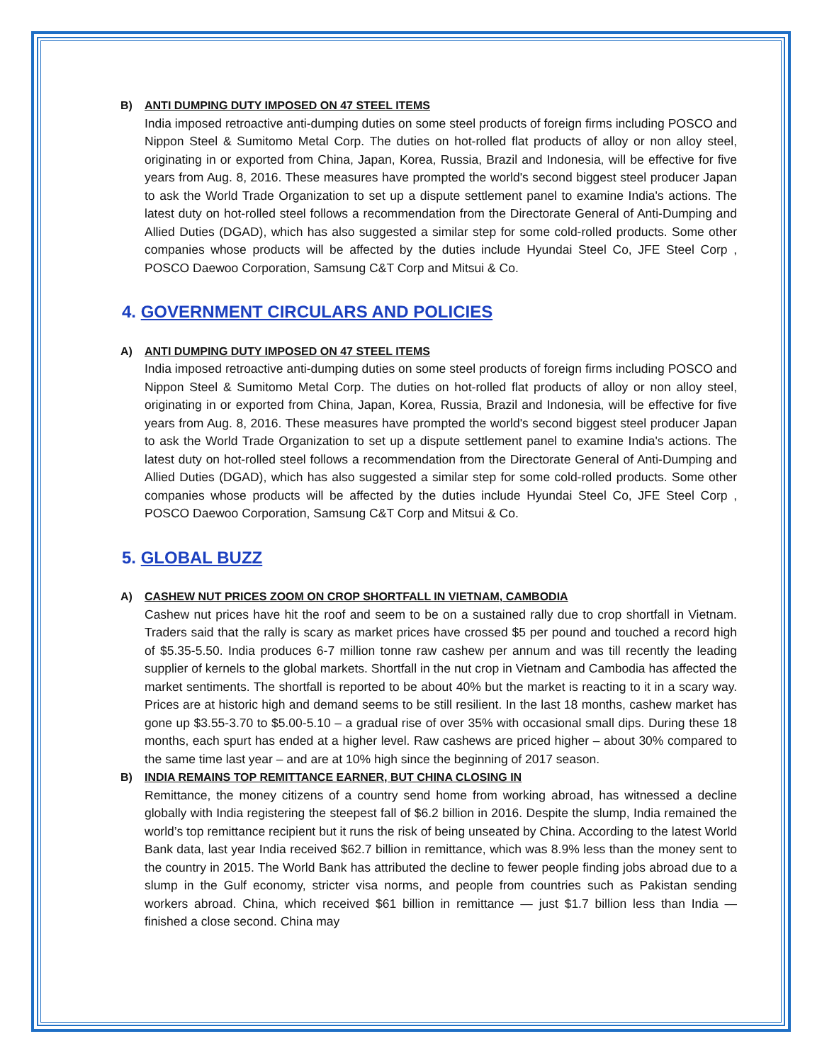B) ANTI DUMPING DUTY IMPOSED ON 47 STEEL ITEMS
India imposed retroactive anti-dumping duties on some steel products of foreign firms including POSCO and Nippon Steel & Sumitomo Metal Corp. The duties on hot-rolled flat products of alloy or non alloy steel, originating in or exported from China, Japan, Korea, Russia, Brazil and Indonesia, will be effective for five years from Aug. 8, 2016. These measures have prompted the world's second biggest steel producer Japan to ask the World Trade Organization to set up a dispute settlement panel to examine India's actions. The latest duty on hot-rolled steel follows a recommendation from the Directorate General of Anti-Dumping and Allied Duties (DGAD), which has also suggested a similar step for some cold-rolled products. Some other companies whose products will be affected by the duties include Hyundai Steel Co, JFE Steel Corp , POSCO Daewoo Corporation, Samsung C&T Corp and Mitsui & Co.
4. GOVERNMENT CIRCULARS AND POLICIES
A) ANTI DUMPING DUTY IMPOSED ON 47 STEEL ITEMS
India imposed retroactive anti-dumping duties on some steel products of foreign firms including POSCO and Nippon Steel & Sumitomo Metal Corp. The duties on hot-rolled flat products of alloy or non alloy steel, originating in or exported from China, Japan, Korea, Russia, Brazil and Indonesia, will be effective for five years from Aug. 8, 2016. These measures have prompted the world's second biggest steel producer Japan to ask the World Trade Organization to set up a dispute settlement panel to examine India's actions. The latest duty on hot-rolled steel follows a recommendation from the Directorate General of Anti-Dumping and Allied Duties (DGAD), which has also suggested a similar step for some cold-rolled products. Some other companies whose products will be affected by the duties include Hyundai Steel Co, JFE Steel Corp , POSCO Daewoo Corporation, Samsung C&T Corp and Mitsui & Co.
5. GLOBAL BUZZ
A) CASHEW NUT PRICES ZOOM ON CROP SHORTFALL IN VIETNAM, CAMBODIA
Cashew nut prices have hit the roof and seem to be on a sustained rally due to crop shortfall in Vietnam. Traders said that the rally is scary as market prices have crossed $5 per pound and touched a record high of $5.35-5.50. India produces 6-7 million tonne raw cashew per annum and was till recently the leading supplier of kernels to the global markets. Shortfall in the nut crop in Vietnam and Cambodia has affected the market sentiments. The shortfall is reported to be about 40% but the market is reacting to it in a scary way. Prices are at historic high and demand seems to be still resilient. In the last 18 months, cashew market has gone up $3.55-3.70 to $5.00-5.10 – a gradual rise of over 35% with occasional small dips. During these 18 months, each spurt has ended at a higher level. Raw cashews are priced higher – about 30% compared to the same time last year – and are at 10% high since the beginning of 2017 season.
B) INDIA REMAINS TOP REMITTANCE EARNER, BUT CHINA CLOSING IN
Remittance, the money citizens of a country send home from working abroad, has witnessed a decline globally with India registering the steepest fall of $6.2 billion in 2016. Despite the slump, India remained the world’s top remittance recipient but it runs the risk of being unseated by China. According to the latest World Bank data, last year India received $62.7 billion in remittance, which was 8.9% less than the money sent to the country in 2015. The World Bank has attributed the decline to fewer people finding jobs abroad due to a slump in the Gulf economy, stricter visa norms, and people from countries such as Pakistan sending workers abroad. China, which received $61 billion in remittance — just $1.7 billion less than India — finished a close second. China may